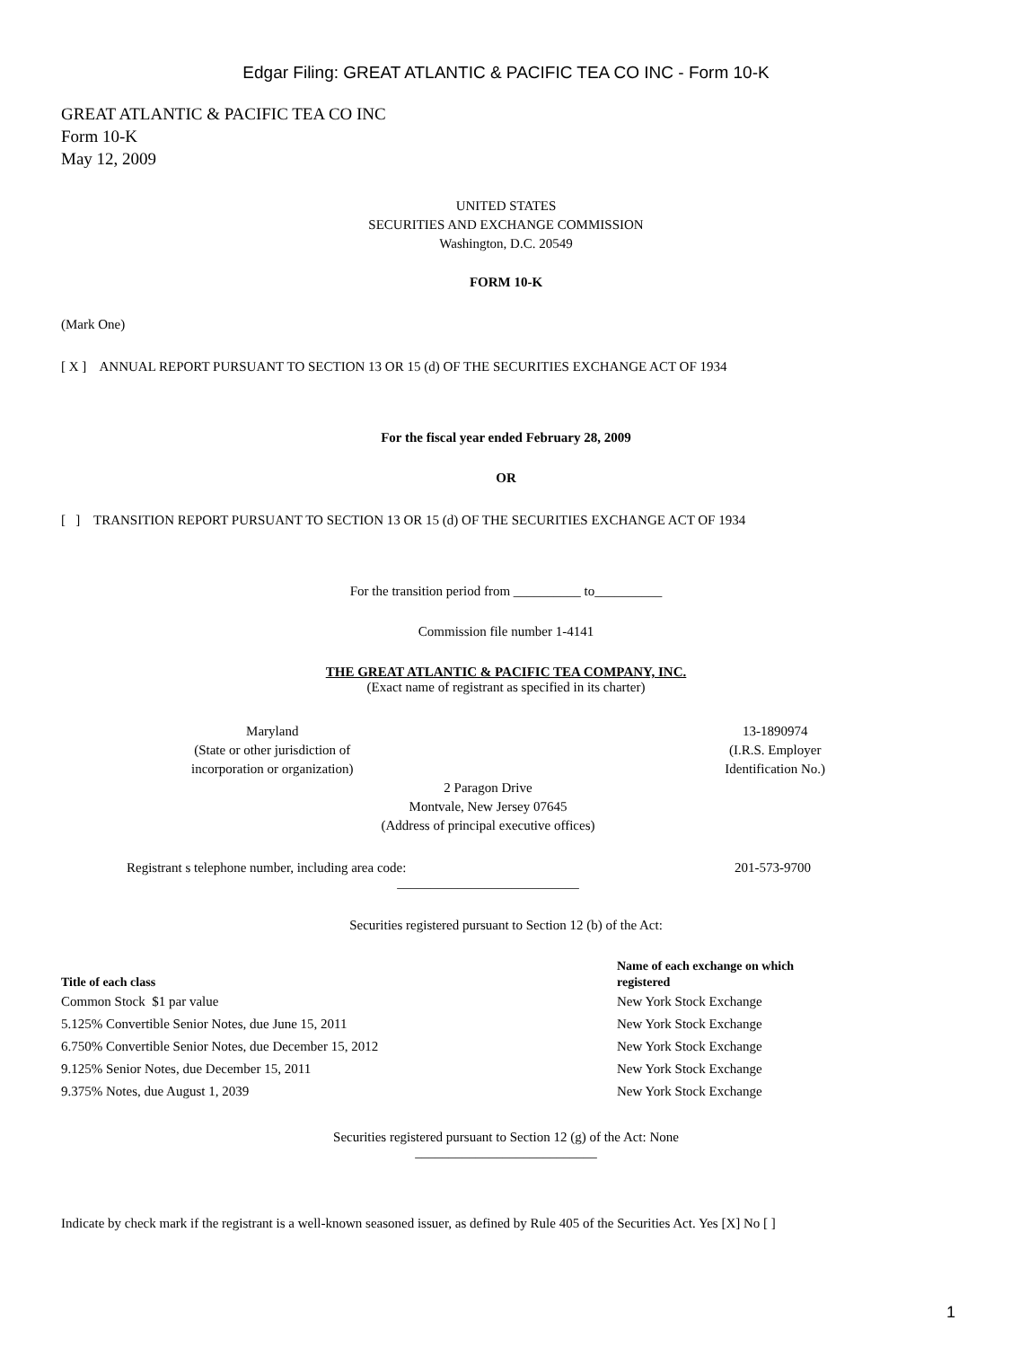Edgar Filing: GREAT ATLANTIC & PACIFIC TEA CO INC - Form 10-K
GREAT ATLANTIC & PACIFIC TEA CO INC
Form 10-K
May 12, 2009
UNITED STATES
SECURITIES AND EXCHANGE COMMISSION
Washington, D.C. 20549
FORM 10-K
(Mark One)
[ X ] ANNUAL REPORT PURSUANT TO SECTION 13 OR 15 (d) OF THE SECURITIES EXCHANGE ACT OF 1934
For the fiscal year ended February 28, 2009
OR
[ ] TRANSITION REPORT PURSUANT TO SECTION 13 OR 15 (d) OF THE SECURITIES EXCHANGE ACT OF 1934
For the transition period from __________ to__________
Commission file number 1-4141
THE GREAT ATLANTIC & PACIFIC TEA COMPANY, INC.
(Exact name of registrant as specified in its charter)
Maryland
(State or other jurisdiction of
incorporation or organization)
13-1890974
(I.R.S. Employer
Identification No.)
2 Paragon Drive
Montvale, New Jersey 07645
(Address of principal executive offices)
Registrant s telephone number, including area code:
201-573-9700
___________________________
Securities registered pursuant to Section 12 (b) of the Act:
| Title of each class | Name of each exchange on which registered |
| --- | --- |
| Common Stock $1 par value | New York Stock Exchange |
| 5.125% Convertible Senior Notes, due June 15, 2011 | New York Stock Exchange |
| 6.750% Convertible Senior Notes, due December 15, 2012 | New York Stock Exchange |
| 9.125% Senior Notes, due December 15, 2011 | New York Stock Exchange |
| 9.375% Notes, due August 1, 2039 | New York Stock Exchange |
Securities registered pursuant to Section 12 (g) of the Act: None
___________________________
Indicate by check mark if the registrant is a well-known seasoned issuer, as defined by Rule 405 of the Securities Act. Yes [X] No [ ]
1